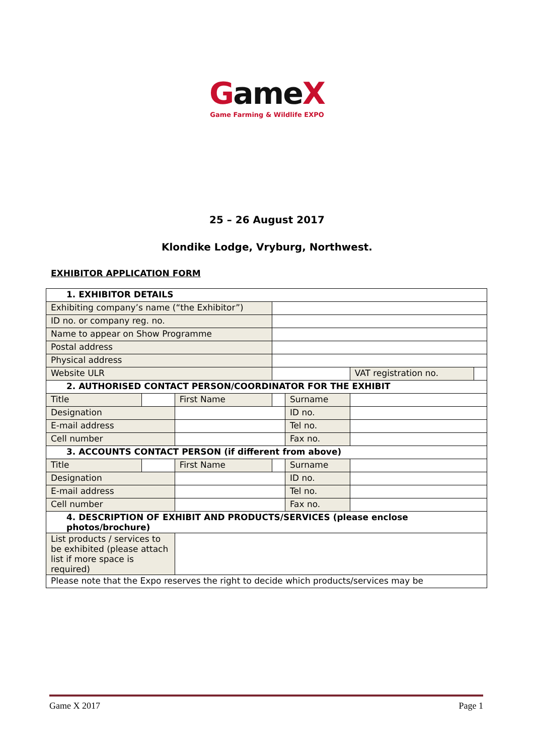Game X
Game Farming & Wildlife EXPO
25 – 26 August 2017
Klondike Lodge, Vryburg, Northwest.
EXHIBITOR APPLICATION FORM
| 1. EXHIBITOR DETAILS | | | | | | |
| Exhibiting company’s name (“the Exhibitor”) | | | | | | |
| ID no. or company reg. no. | | | | | | |
| Name to appear on Show Programme | | | | | | |
| Postal address | | | | | | |
| Physical address | | | | | | |
| Website ULR | | | | | VAT registration no. | |
| 2. AUTHORISED CONTACT PERSON/COORDINATOR FOR THE EXHIBIT | | | | | | |
| Title | | First Name | | Surname | | |
| Designation | | | | ID no. | | |
| E-mail address | | | | Tel no. | | |
| Cell number | | | | Fax no. | | |
| 3. ACCOUNTS CONTACT PERSON (if different from above) | | | | | | |
| Title | | First Name | | Surname | | |
| Designation | | | | ID no. | | |
| E-mail address | | | | Tel no. | | |
| Cell number | | | | Fax no. | | |
| 4. DESCRIPTION OF EXHIBIT AND PRODUCTS/SERVICES (please enclose photos/brochure) | | | | | | |
| List products / services to be exhibited (please attach list if more space is required) | | | | | | |
| Please note that the Expo reserves the right to decide which products/services may be | | | | | | |
Game X 2017 Page 1